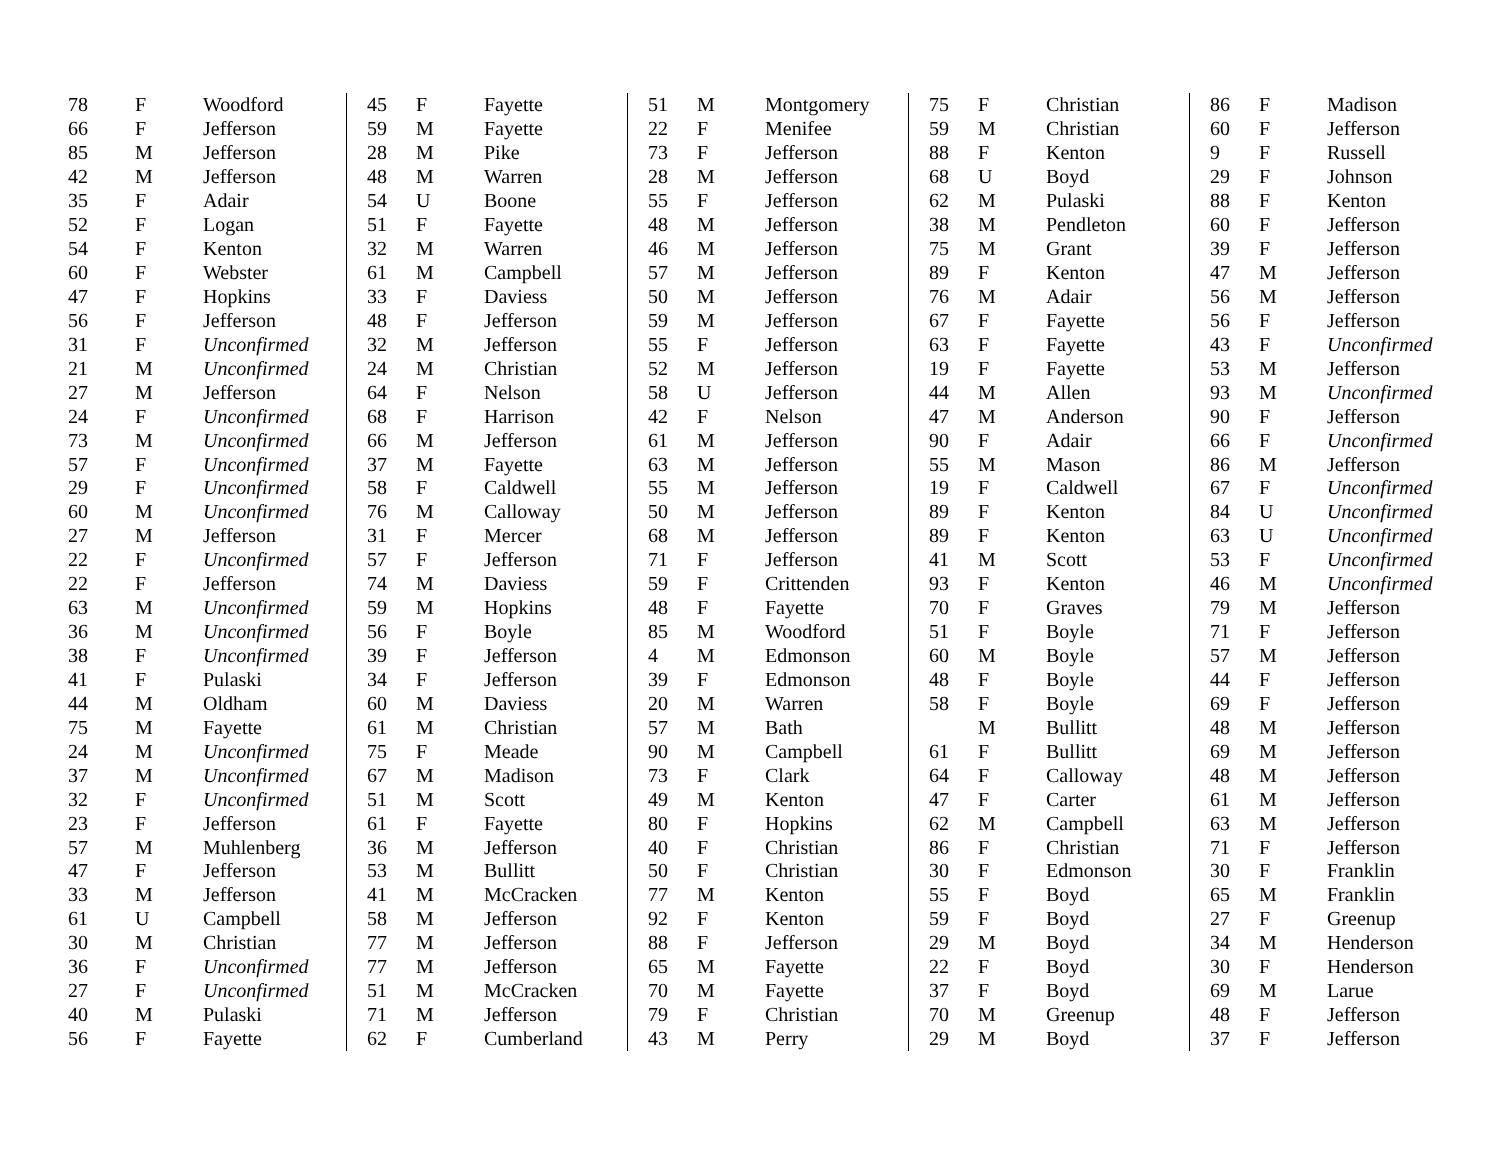| 78 | F | Woodford |
| 66 | F | Jefferson |
| 85 | M | Jefferson |
| 42 | M | Jefferson |
| 35 | F | Adair |
| 52 | F | Logan |
| 54 | F | Kenton |
| 60 | F | Webster |
| 47 | F | Hopkins |
| 56 | F | Jefferson |
| 31 | F | Unconfirmed |
| 21 | M | Unconfirmed |
| 27 | M | Jefferson |
| 24 | F | Unconfirmed |
| 73 | M | Unconfirmed |
| 57 | F | Unconfirmed |
| 29 | F | Unconfirmed |
| 60 | M | Unconfirmed |
| 27 | M | Jefferson |
| 22 | F | Unconfirmed |
| 22 | F | Jefferson |
| 63 | M | Unconfirmed |
| 36 | M | Unconfirmed |
| 38 | F | Unconfirmed |
| 41 | F | Pulaski |
| 44 | M | Oldham |
| 75 | M | Fayette |
| 24 | M | Unconfirmed |
| 37 | M | Unconfirmed |
| 32 | F | Unconfirmed |
| 23 | F | Jefferson |
| 57 | M | Muhlenberg |
| 47 | F | Jefferson |
| 33 | M | Jefferson |
| 61 | U | Campbell |
| 30 | M | Christian |
| 36 | F | Unconfirmed |
| 27 | F | Unconfirmed |
| 40 | M | Pulaski |
| 56 | F | Fayette |
| 45 | F | Fayette |
| 59 | M | Fayette |
| 28 | M | Pike |
| 48 | M | Warren |
| 54 | U | Boone |
| 51 | F | Fayette |
| 32 | M | Warren |
| 61 | M | Campbell |
| 33 | F | Daviess |
| 48 | F | Jefferson |
| 32 | M | Jefferson |
| 24 | M | Christian |
| 64 | F | Nelson |
| 68 | F | Harrison |
| 66 | M | Jefferson |
| 37 | M | Fayette |
| 58 | F | Caldwell |
| 76 | M | Calloway |
| 31 | F | Mercer |
| 57 | F | Jefferson |
| 74 | M | Daviess |
| 59 | M | Hopkins |
| 56 | F | Boyle |
| 39 | F | Jefferson |
| 34 | F | Jefferson |
| 60 | M | Daviess |
| 61 | M | Christian |
| 75 | F | Meade |
| 67 | M | Madison |
| 51 | M | Scott |
| 61 | F | Fayette |
| 36 | M | Jefferson |
| 53 | M | Bullitt |
| 41 | M | McCracken |
| 58 | M | Jefferson |
| 77 | M | Jefferson |
| 77 | M | Jefferson |
| 51 | M | McCracken |
| 71 | M | Jefferson |
| 62 | F | Cumberland |
| 51 | M | Montgomery |
| 22 | F | Menifee |
| 73 | F | Jefferson |
| 28 | M | Jefferson |
| 55 | F | Jefferson |
| 48 | M | Jefferson |
| 46 | M | Jefferson |
| 57 | M | Jefferson |
| 50 | M | Jefferson |
| 59 | M | Jefferson |
| 55 | F | Jefferson |
| 52 | M | Jefferson |
| 58 | U | Jefferson |
| 42 | F | Nelson |
| 61 | M | Jefferson |
| 63 | M | Jefferson |
| 55 | M | Jefferson |
| 50 | M | Jefferson |
| 68 | M | Jefferson |
| 71 | F | Jefferson |
| 59 | F | Crittenden |
| 48 | F | Fayette |
| 85 | M | Woodford |
| 4 | M | Edmonson |
| 39 | F | Edmonson |
| 20 | M | Warren |
| 57 | M | Bath |
| 90 | M | Campbell |
| 73 | F | Clark |
| 49 | M | Kenton |
| 80 | F | Hopkins |
| 40 | F | Christian |
| 50 | F | Christian |
| 77 | M | Kenton |
| 92 | F | Kenton |
| 88 | F | Jefferson |
| 65 | M | Fayette |
| 70 | M | Fayette |
| 79 | F | Christian |
| 43 | M | Perry |
| 75 | F | Christian |
| 59 | M | Christian |
| 88 | F | Kenton |
| 68 | U | Boyd |
| 62 | M | Pulaski |
| 38 | M | Pendleton |
| 75 | M | Grant |
| 89 | F | Kenton |
| 76 | M | Adair |
| 67 | F | Fayette |
| 63 | F | Fayette |
| 19 | F | Fayette |
| 44 | M | Allen |
| 47 | M | Anderson |
| 90 | F | Adair |
| 55 | M | Mason |
| 19 | F | Caldwell |
| 89 | F | Kenton |
| 89 | F | Kenton |
| 41 | M | Scott |
| 93 | F | Kenton |
| 70 | F | Graves |
| 51 | F | Boyle |
| 60 | M | Boyle |
| 48 | F | Boyle |
| 58 | F | Boyle |
| | M | Bullitt |
| 61 | F | Bullitt |
| 64 | F | Calloway |
| 47 | F | Carter |
| 62 | M | Campbell |
| 86 | F | Christian |
| 30 | F | Edmonson |
| 55 | F | Boyd |
| 59 | F | Boyd |
| 29 | M | Boyd |
| 22 | F | Boyd |
| 37 | F | Boyd |
| 70 | M | Greenup |
| 29 | M | Boyd |
| 86 | F | Madison |
| 60 | F | Jefferson |
| 9 | F | Russell |
| 29 | F | Johnson |
| 88 | F | Kenton |
| 60 | F | Jefferson |
| 39 | F | Jefferson |
| 47 | M | Jefferson |
| 56 | M | Jefferson |
| 56 | F | Jefferson |
| 43 | F | Unconfirmed |
| 53 | M | Jefferson |
| 93 | M | Unconfirmed |
| 90 | F | Jefferson |
| 66 | F | Unconfirmed |
| 86 | M | Jefferson |
| 67 | F | Unconfirmed |
| 84 | U | Unconfirmed |
| 63 | U | Unconfirmed |
| 53 | F | Unconfirmed |
| 46 | M | Unconfirmed |
| 79 | M | Jefferson |
| 71 | F | Jefferson |
| 57 | M | Jefferson |
| 44 | F | Jefferson |
| 69 | F | Jefferson |
| 48 | M | Jefferson |
| 69 | M | Jefferson |
| 48 | M | Jefferson |
| 61 | M | Jefferson |
| 63 | M | Jefferson |
| 71 | F | Jefferson |
| 30 | F | Franklin |
| 65 | M | Franklin |
| 27 | F | Greenup |
| 34 | M | Henderson |
| 30 | F | Henderson |
| 69 | M | Larue |
| 48 | F | Jefferson |
| 37 | F | Jefferson |